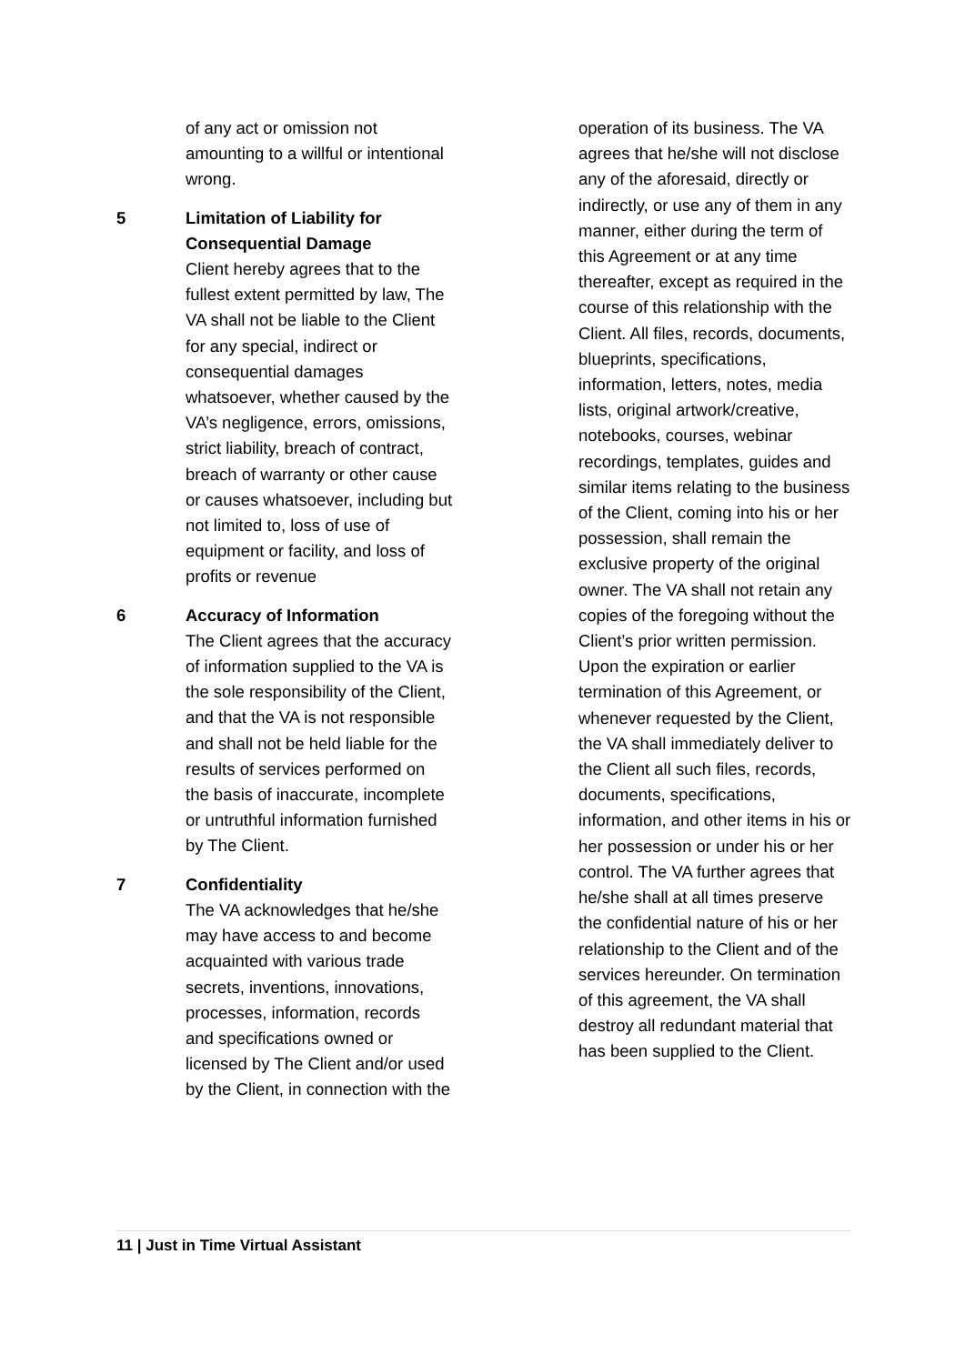of any act or omission not amounting to a willful or intentional wrong.
5 Limitation of Liability for Consequential Damage
Client hereby agrees that to the fullest extent permitted by law, The VA shall not be liable to the Client for any special, indirect or consequential damages whatsoever, whether caused by the VA’s negligence, errors, omissions, strict liability, breach of contract, breach of warranty or other cause or causes whatsoever, including but not limited to, loss of use of equipment or facility, and loss of profits or revenue
6 Accuracy of Information
The Client agrees that the accuracy of information supplied to the VA is the sole responsibility of the Client, and that the VA is not responsible and shall not be held liable for the results of services performed on the basis of inaccurate, incomplete or untruthful information furnished by The Client.
7 Confidentiality
The VA acknowledges that he/she may have access to and become acquainted with various trade secrets, inventions, innovations, processes, information, records and specifications owned or licensed by The Client and/or used by the Client, in connection with the
operation of its business. The VA agrees that he/she will not disclose any of the aforesaid, directly or indirectly, or use any of them in any manner, either during the term of this Agreement or at any time thereafter, except as required in the course of this relationship with the Client. All files, records, documents, blueprints, specifications, information, letters, notes, media lists, original artwork/creative, notebooks, courses, webinar recordings, templates, guides and similar items relating to the business of the Client, coming into his or her possession, shall remain the exclusive property of the original owner. The VA shall not retain any copies of the foregoing without the Client’s prior written permission. Upon the expiration or earlier termination of this Agreement, or whenever requested by the Client, the VA shall immediately deliver to the Client all such files, records, documents, specifications, information, and other items in his or her possession or under his or her control. The VA further agrees that he/she shall at all times preserve the confidential nature of his or her relationship to the Client and of the services hereunder. On termination of this agreement, the VA shall destroy all redundant material that has been supplied to the Client.
11 | Just in Time Virtual Assistant